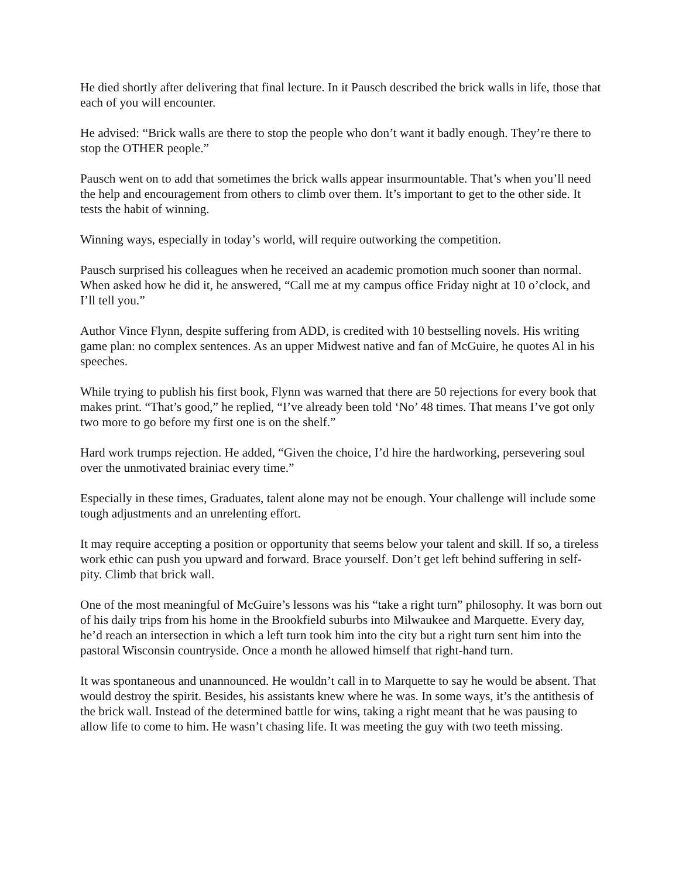He died shortly after delivering that final lecture. In it Pausch described the brick walls in life, those that each of you will encounter.
He advised: “Brick walls are there to stop the people who don’t want it badly enough. They’re there to stop the OTHER people.”
Pausch went on to add that sometimes the brick walls appear insurmountable. That’s when you’ll need the help and encouragement from others to climb over them. It’s important to get to the other side. It tests the habit of winning.
Winning ways, especially in today’s world, will require outworking the competition.
Pausch surprised his colleagues when he received an academic promotion much sooner than normal. When asked how he did it, he answered, “Call me at my campus office Friday night at 10 o’clock, and I’ll tell you.”
Author Vince Flynn, despite suffering from ADD, is credited with 10 bestselling novels. His writing game plan: no complex sentences. As an upper Midwest native and fan of McGuire, he quotes Al in his speeches.
While trying to publish his first book, Flynn was warned that there are 50 rejections for every book that makes print. “That’s good,” he replied, “I’ve already been told ‘No’ 48 times. That means I’ve got only two more to go before my first one is on the shelf.”
Hard work trumps rejection. He added, “Given the choice, I’d hire the hardworking, persevering soul over the unmotivated brainiac every time.”
Especially in these times, Graduates, talent alone may not be enough. Your challenge will include some tough adjustments and an unrelenting effort.
It may require accepting a position or opportunity that seems below your talent and skill. If so, a tireless work ethic can push you upward and forward. Brace yourself. Don’t get left behind suffering in self-pity. Climb that brick wall.
One of the most meaningful of McGuire’s lessons was his “take a right turn” philosophy. It was born out of his daily trips from his home in the Brookfield suburbs into Milwaukee and Marquette. Every day, he’d reach an intersection in which a left turn took him into the city but a right turn sent him into the pastoral Wisconsin countryside. Once a month he allowed himself that right-hand turn.
It was spontaneous and unannounced. He wouldn’t call in to Marquette to say he would be absent. That would destroy the spirit. Besides, his assistants knew where he was. In some ways, it’s the antithesis of the brick wall. Instead of the determined battle for wins, taking a right meant that he was pausing to allow life to come to him. He wasn’t chasing life. It was meeting the guy with two teeth missing.